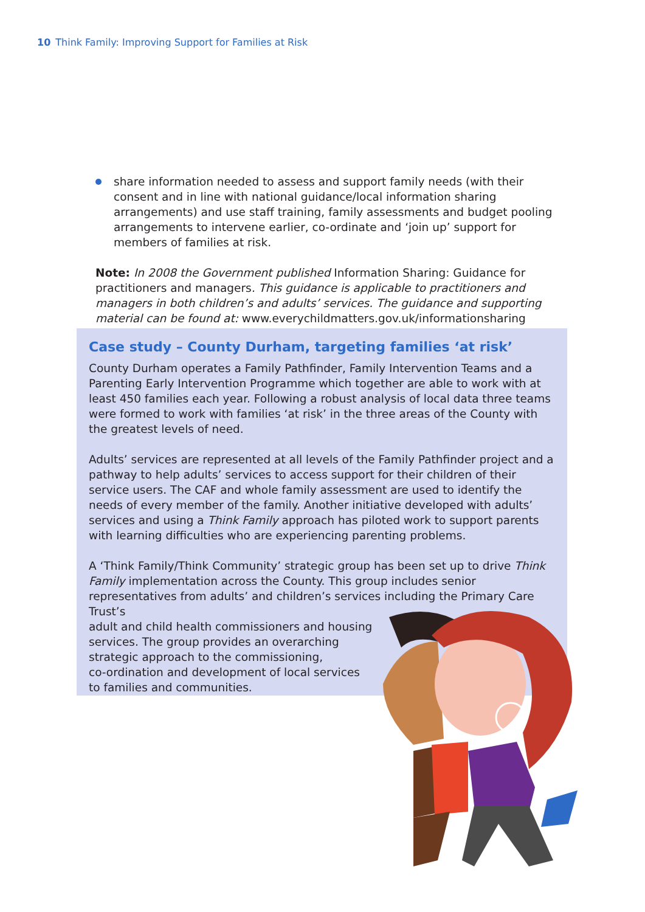10 Think Family: Improving Support for Families at Risk
share information needed to assess and support family needs (with their consent and in line with national guidance/local information sharing arrangements) and use staff training, family assessments and budget pooling arrangements to intervene earlier, co-ordinate and ‘join up’ support for members of families at risk.
Note: In 2008 the Government published Information Sharing: Guidance for practitioners and managers. This guidance is applicable to practitioners and managers in both children’s and adults’ services. The guidance and supporting material can be found at: www.everychildmatters.gov.uk/informationsharing
Case study – County Durham, targeting families ‘at risk’
County Durham operates a Family Pathfinder, Family Intervention Teams and a Parenting Early Intervention Programme which together are able to work with at least 450 families each year. Following a robust analysis of local data three teams were formed to work with families ‘at risk’ in the three areas of the County with the greatest levels of need.
Adults’ services are represented at all levels of the Family Pathfinder project and a pathway to help adults’ services to access support for their children of their service users. The CAF and whole family assessment are used to identify the needs of every member of the family. Another initiative developed with adults’ services and using a Think Family approach has piloted work to support parents with learning difficulties who are experiencing parenting problems.
A ‘Think Family/Think Community’ strategic group has been set up to drive Think Family implementation across the County. This group includes senior representatives from adults’ and children’s services including the Primary Care Trust’s
adult and child health commissioners and housing
services. The group provides an overarching
strategic approach to the commissioning,
co-ordination and development of local services
to families and communities.